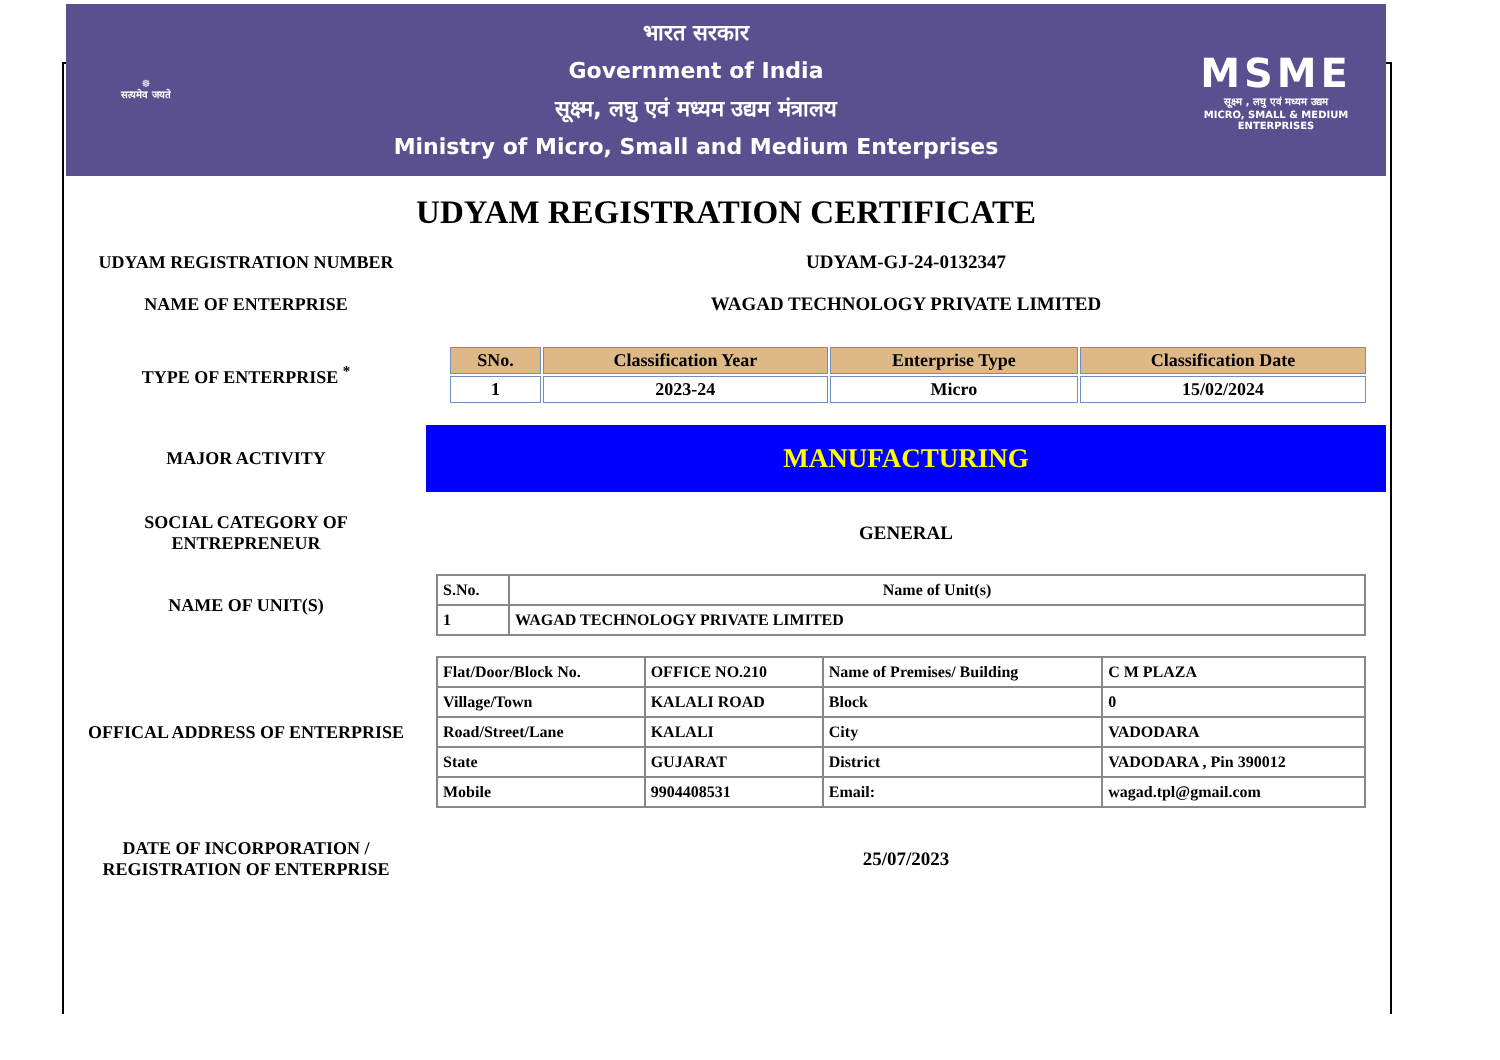☸
सत्यमेव जयते
भारत सरकार
Government of India
सूक्ष्म, लघु एवं मध्यम उद्यम मंत्रालय
Ministry of Micro, Small and Medium Enterprises
MSME
सूक्ष्म , लघु एवं मध्यम उद्यम
MICRO, SMALL & MEDIUM ENTERPRISES
UDYAM REGISTRATION CERTIFICATE
UDYAM REGISTRATION NUMBER UDYAM-GJ-24-0132347
NAME OF ENTERPRISE
WAGAD TECHNOLOGY PRIVATE LIMITED
TYPE OF ENTERPRISE <sup>*</sup>
| SNo. | Classification Year | Enterprise Type | Classification Date |
| --- | --- | --- | --- |
| 1 | 2023-24 | Micro | 15/02/2024 |
MAJOR ACTIVITY
MANUFACTURING
SOCIAL CATEGORY OF
ENTREPRENEUR
GENERAL
NAME OF UNIT(S)
| S.No. | Name of Unit(s) |
| --- | --- |
| 1 | WAGAD TECHNOLOGY PRIVATE LIMITED |
OFFICAL ADDRESS OF ENTERPRISE
| Flat/Door/Block No. | OFFICE NO.210 | Name of Premises/ Building | C M PLAZA |
| Village/Town | KALALI ROAD | Block | 0 |
| Road/Street/Lane | KALALI | City | VADODARA |
| State | GUJARAT | District | VADODARA , Pin 390012 |
| Mobile | 9904408531 | Email: | wagad.tpl@gmail.com |
DATE OF INCORPORATION /
REGISTRATION OF ENTERPRISE
25/07/2023